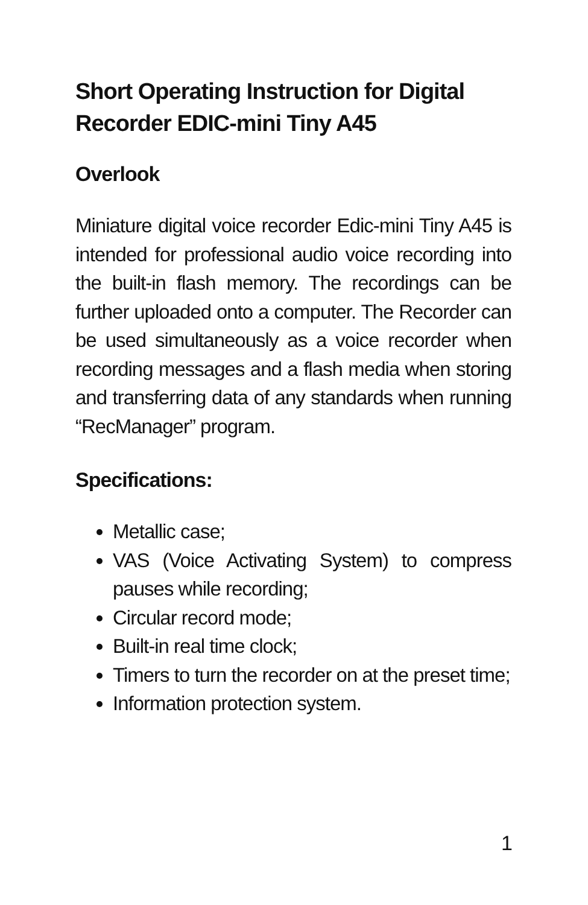Short Operating Instruction for Digital Recorder EDIC-mini Tiny A45
Overlook
Miniature digital voice recorder Edic-mini Tiny A45 is intended for professional audio voice recording into the built-in flash memory. The recordings can be further uploaded onto a computer. The Recorder can be used simultaneously as a voice recorder when recording messages and a flash media when storing and transferring data of any standards when running “RecManager” program.
Specifications:
Metallic case;
VAS (Voice Activating System) to compress pauses while recording;
Circular record mode;
Built-in real time clock;
Timers to turn the recorder on at the preset time;
Information protection system.
1